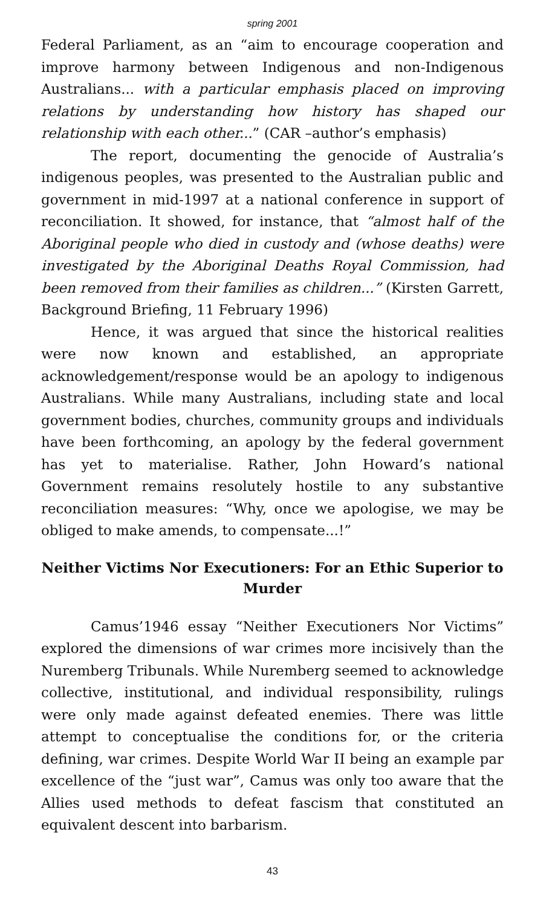spring 2001
Federal Parliament, as an “aim to encourage cooperation and improve harmony between Indigenous and non-Indigenous Australians... with a particular emphasis placed on improving relations by understanding how history has shaped our relationship with each other...” (CAR –author’s emphasis)
The report, documenting the genocide of Australia’s indigenous peoples, was presented to the Australian public and government in mid-1997 at a national conference in support of reconciliation. It showed, for instance, that “almost half of the Aboriginal people who died in custody and (whose deaths) were investigated by the Aboriginal Deaths Royal Commission, had been removed from their families as children...” (Kirsten Garrett, Background Briefing, 11 February 1996)
Hence, it was argued that since the historical realities were now known and established, an appropriate acknowledgement/response would be an apology to indigenous Australians. While many Australians, including state and local government bodies, churches, community groups and individuals have been forthcoming, an apology by the federal government has yet to materialise. Rather, John Howard’s national Government remains resolutely hostile to any substantive reconciliation measures: “Why, once we apologise, we may be obliged to make amends, to compensate...!”
Neither Victims Nor Executioners: For an Ethic Superior to Murder
Camus’1946 essay “Neither Executioners Nor Victims” explored the dimensions of war crimes more incisively than the Nuremberg Tribunals. While Nuremberg seemed to acknowledge collective, institutional, and individual responsibility, rulings were only made against defeated enemies. There was little attempt to conceptualise the conditions for, or the criteria defining, war crimes. Despite World War II being an example par excellence of the “just war”, Camus was only too aware that the Allies used methods to defeat fascism that constituted an equivalent descent into barbarism.
43